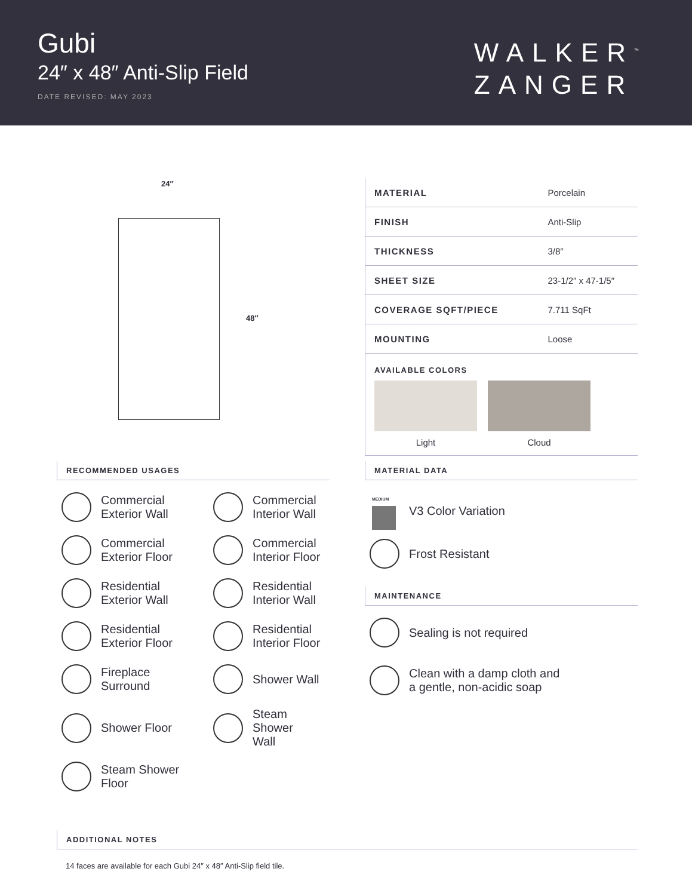Gubi
24″ x 48″ Anti-Slip Field
DATE REVISED: MAY 2023
WALKER<sup>™</sup>
ZANGER
24″
48″
| MATERIAL | Porcelain |
| FINISH | Anti-Slip |
| THICKNESS | 3/8″ |
| SHEET SIZE | 23-1/2″ x 47-1/5″ |
| COVERAGE SQFT/PIECE | 7.711 SqFt |
| MOUNTING | Loose |
AVAILABLE COLORS
Light Cloud
RECOMMENDED USAGES
Commercial
Exterior Wall
Commercial
Interior Wall
Commercial
Exterior Floor
Commercial
Interior Floor
Residential
Exterior Wall
Residential
Interior Wall
Residential
Exterior Floor
Residential
Interior Floor
Fireplace
Surround
Shower Wall
Shower Floor
Steam Shower
Wall
Steam Shower
Floor
MATERIAL DATA
MEDIUM
V3 Color Variation
Frost Resistant
MAINTENANCE
Sealing is not required
Clean with a damp cloth and
a gentle, non-acidic soap
ADDITIONAL NOTES
14 faces are available for each Gubi 24″ x 48″ Anti-Slip field tile.